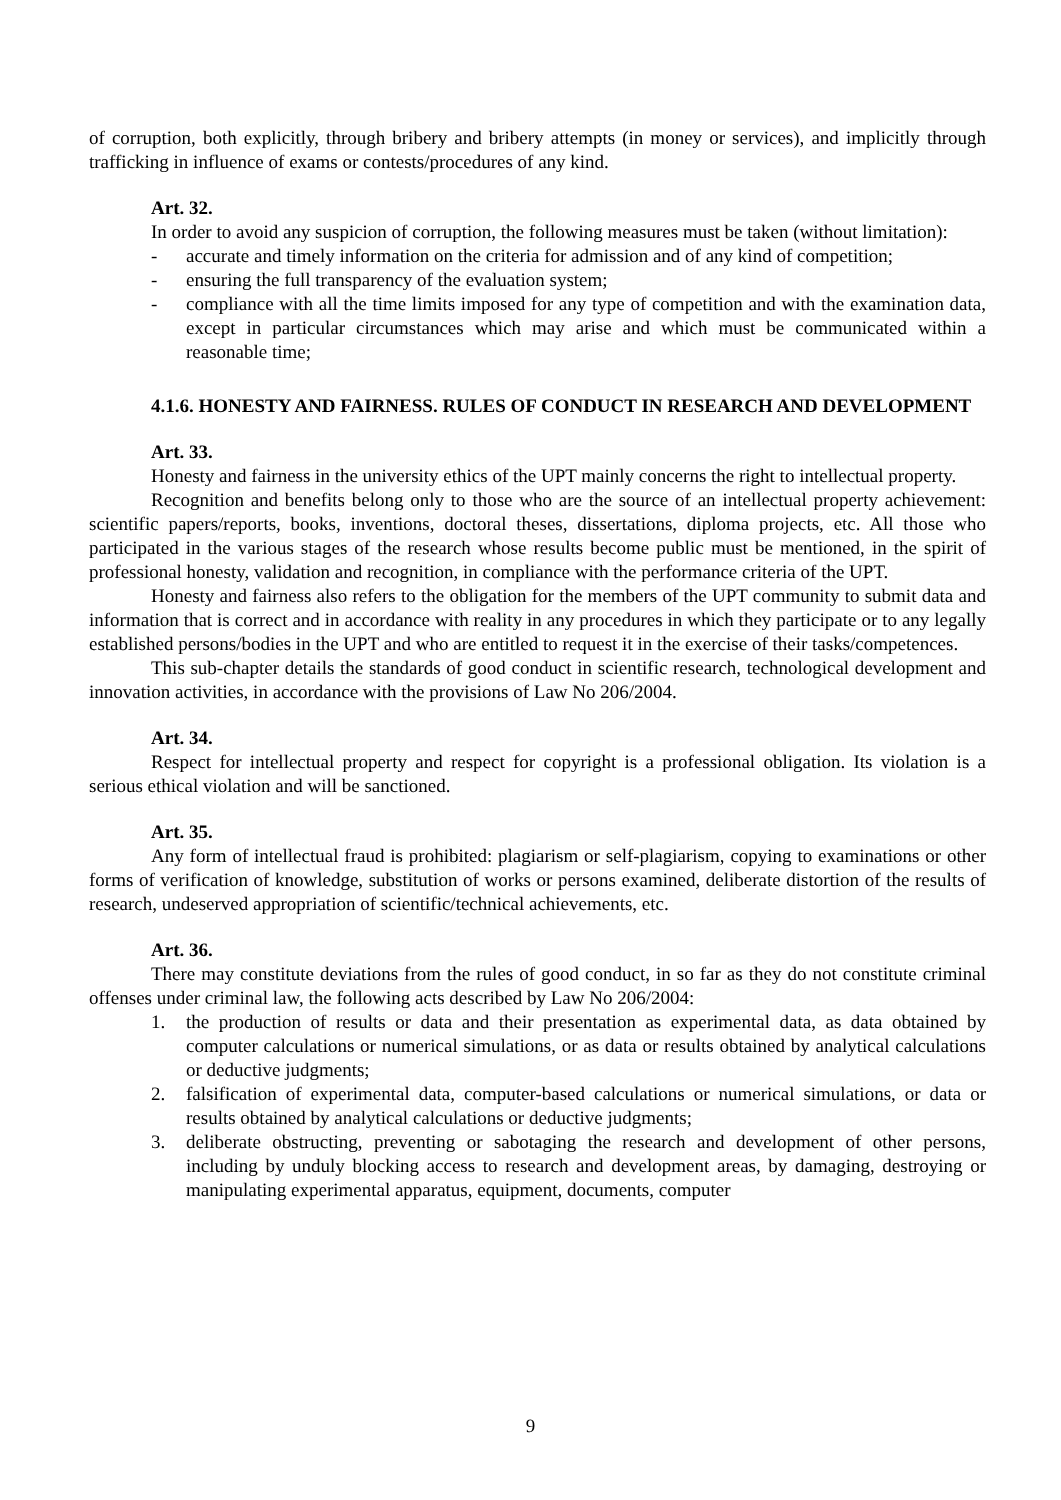of corruption, both explicitly, through bribery and bribery attempts (in money or services), and implicitly through trafficking in influence of exams or contests/procedures of any kind.
Art. 32.
In order to avoid any suspicion of corruption, the following measures must be taken (without limitation):
- accurate and timely information on the criteria for admission and of any kind of competition;
- ensuring the full transparency of the evaluation system;
- compliance with all the time limits imposed for any type of competition and with the examination data, except in particular circumstances which may arise and which must be communicated within a reasonable time;
4.1.6. HONESTY AND FAIRNESS. RULES OF CONDUCT IN RESEARCH AND DEVELOPMENT
Art. 33.
Honesty and fairness in the university ethics of the UPT mainly concerns the right to intellectual property.
Recognition and benefits belong only to those who are the source of an intellectual property achievement: scientific papers/reports, books, inventions, doctoral theses, dissertations, diploma projects, etc. All those who participated in the various stages of the research whose results become public must be mentioned, in the spirit of professional honesty, validation and recognition, in compliance with the performance criteria of the UPT.
Honesty and fairness also refers to the obligation for the members of the UPT community to submit data and information that is correct and in accordance with reality in any procedures in which they participate or to any legally established persons/bodies in the UPT and who are entitled to request it in the exercise of their tasks/competences.
This sub-chapter details the standards of good conduct in scientific research, technological development and innovation activities, in accordance with the provisions of Law No 206/2004.
Art. 34.
Respect for intellectual property and respect for copyright is a professional obligation. Its violation is a serious ethical violation and will be sanctioned.
Art. 35.
Any form of intellectual fraud is prohibited: plagiarism or self-plagiarism, copying to examinations or other forms of verification of knowledge, substitution of works or persons examined, deliberate distortion of the results of research, undeserved appropriation of scientific/technical achievements, etc.
Art. 36.
There may constitute deviations from the rules of good conduct, in so far as they do not constitute criminal offenses under criminal law, the following acts described by Law No 206/2004:
1. the production of results or data and their presentation as experimental data, as data obtained by computer calculations or numerical simulations, or as data or results obtained by analytical calculations or deductive judgments;
2. falsification of experimental data, computer-based calculations or numerical simulations, or data or results obtained by analytical calculations or deductive judgments;
3. deliberate obstructing, preventing or sabotaging the research and development of other persons, including by unduly blocking access to research and development areas, by damaging, destroying or manipulating experimental apparatus, equipment, documents, computer
9